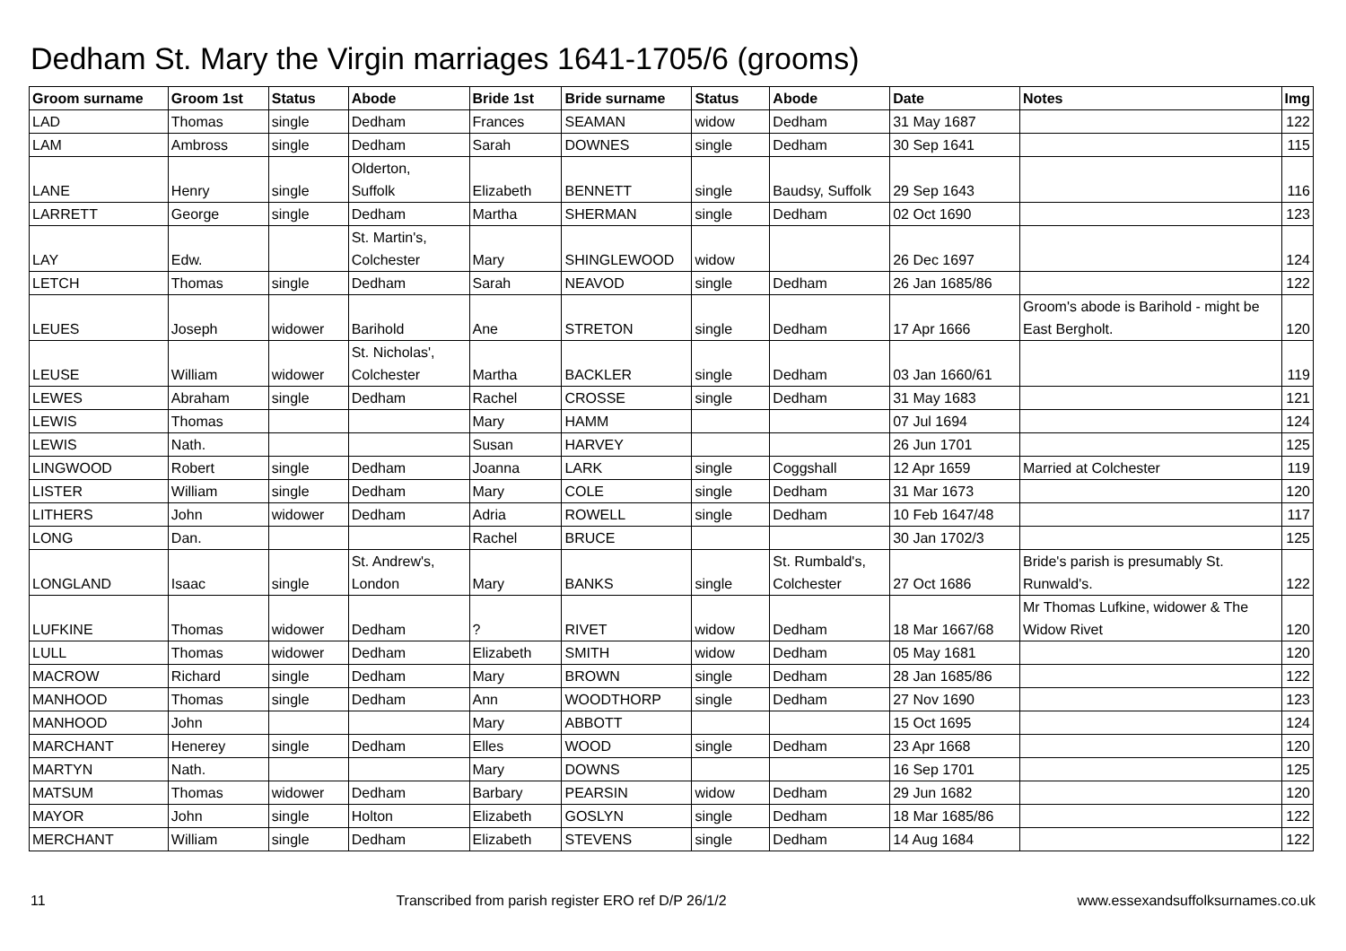Dedham St. Mary the Virgin marriages 1641-1705/6 (grooms)
| Groom surname | Groom 1st | Status | Abode | Bride 1st | Bride surname | Status | Abode | Date | Notes | Img |
| --- | --- | --- | --- | --- | --- | --- | --- | --- | --- | --- |
| LAD | Thomas | single | Dedham | Frances | SEAMAN | widow | Dedham | 31 May 1687 | | 122 |
| LAM | Ambross | single | Dedham | Sarah | DOWNES | single | Dedham | 30 Sep 1641 | | 115 |
| LANE | Henry | single | Olderton, Suffolk | Elizabeth | BENNETT | single | Baudsy, Suffolk | 29 Sep 1643 | | 116 |
| LARRETT | George | single | Dedham | Martha | SHERMAN | single | Dedham | 02 Oct 1690 | | 123 |
| LAY | Edw. | | St. Martin's, Colchester | Mary | SHINGLEWOOD | widow | | 26 Dec 1697 | | 124 |
| LETCH | Thomas | single | Dedham | Sarah | NEAVOD | single | Dedham | 26 Jan 1685/86 | | 122 |
| LEUES | Joseph | widower | Barihold | Ane | STRETON | single | Dedham | 17 Apr 1666 | Groom's abode is Barihold - might be East Bergholt. | 120 |
| LEUSE | William | widower | St. Nicholas', Colchester | Martha | BACKLER | single | Dedham | 03 Jan 1660/61 | | 119 |
| LEWES | Abraham | single | Dedham | Rachel | CROSSE | single | Dedham | 31 May 1683 | | 121 |
| LEWIS | Thomas | | | Mary | HAMM | | | 07 Jul 1694 | | 124 |
| LEWIS | Nath. | | | Susan | HARVEY | | | 26 Jun 1701 | | 125 |
| LINGWOOD | Robert | single | Dedham | Joanna | LARK | single | Coggshall | 12 Apr 1659 | Married at Colchester | 119 |
| LISTER | William | single | Dedham | Mary | COLE | single | Dedham | 31 Mar 1673 | | 120 |
| LITHERS | John | widower | Dedham | Adria | ROWELL | single | Dedham | 10 Feb 1647/48 | | 117 |
| LONG | Dan. | | | Rachel | BRUCE | | | 30 Jan 1702/3 | | 125 |
| LONGLAND | Isaac | single | St. Andrew's, London | Mary | BANKS | single | St. Rumbald's, Colchester | 27 Oct 1686 | Bride's parish is presumably St. Runwald's. | 122 |
| LUFKINE | Thomas | widower | Dedham | ? | RIVET | widow | Dedham | 18 Mar 1667/68 | Mr Thomas Lufkine, widower & The Widow Rivet | 120 |
| LULL | Thomas | widower | Dedham | Elizabeth | SMITH | widow | Dedham | 05 May 1681 | | 120 |
| MACROW | Richard | single | Dedham | Mary | BROWN | single | Dedham | 28 Jan 1685/86 | | 122 |
| MANHOOD | Thomas | single | Dedham | Ann | WOODTHORP | single | Dedham | 27 Nov 1690 | | 123 |
| MANHOOD | John | | | Mary | ABBOTT | | | 15 Oct 1695 | | 124 |
| MARCHANT | Henerey | single | Dedham | Elles | WOOD | single | Dedham | 23 Apr 1668 | | 120 |
| MARTYN | Nath. | | | Mary | DOWNS | | | 16 Sep 1701 | | 125 |
| MATSUM | Thomas | widower | Dedham | Barbary | PEARSIN | widow | Dedham | 29 Jun 1682 | | 120 |
| MAYOR | John | single | Holton | Elizabeth | GOSLYN | single | Dedham | 18 Mar 1685/86 | | 122 |
| MERCHANT | William | single | Dedham | Elizabeth | STEVENS | single | Dedham | 14 Aug 1684 | | 122 |
11 Transcribed from parish register ERO ref D/P 26/1/2 www.essexandsuffolksurnames.co.uk